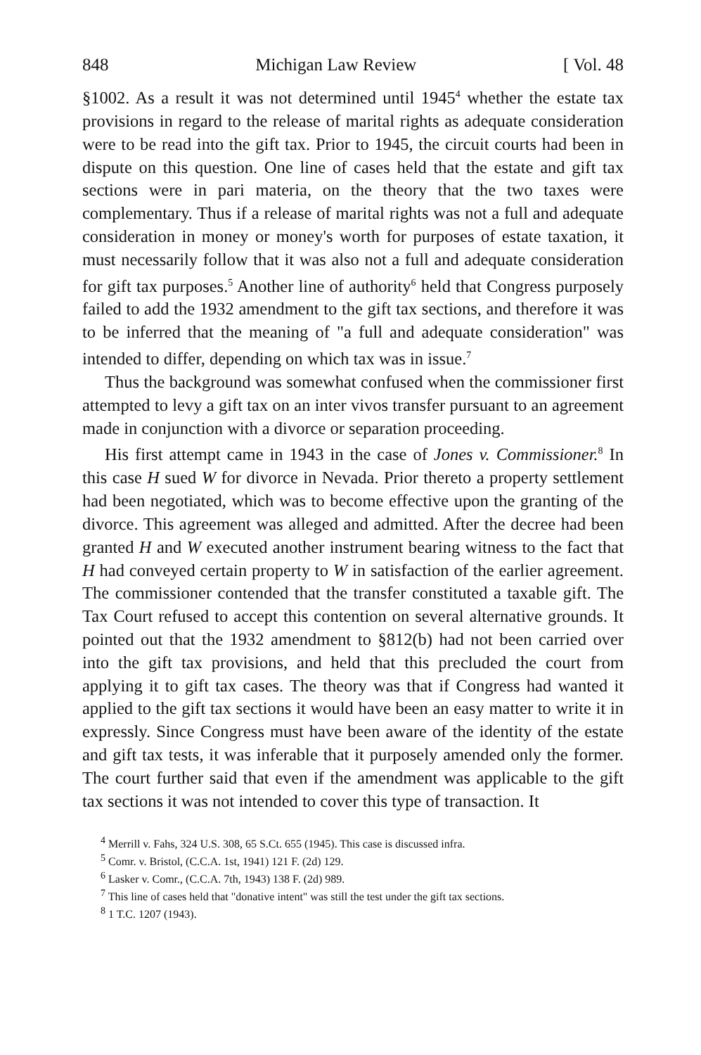848 Michigan Law Review [ Vol. 48
§1002. As a result it was not determined until 1945<sup>4</sup> whether the estate tax provisions in regard to the release of marital rights as adequate consideration were to be read into the gift tax. Prior to 1945, the circuit courts had been in dispute on this question. One line of cases held that the estate and gift tax sections were in pari materia, on the theory that the two taxes were complementary. Thus if a release of marital rights was not a full and adequate consideration in money or money's worth for purposes of estate taxation, it must necessarily follow that it was also not a full and adequate consideration for gift tax purposes.<sup>5</sup> Another line of authority<sup>6</sup> held that Congress purposely failed to add the 1932 amendment to the gift tax sections, and therefore it was to be inferred that the meaning of "a full and adequate consideration" was intended to differ, depending on which tax was in issue.<sup>7</sup>
Thus the background was somewhat confused when the commissioner first attempted to levy a gift tax on an inter vivos transfer pursuant to an agreement made in conjunction with a divorce or separation proceeding.
His first attempt came in 1943 in the case of Jones v. Commissioner.<sup>8</sup> In this case H sued W for divorce in Nevada. Prior thereto a property settlement had been negotiated, which was to become effective upon the granting of the divorce. This agreement was alleged and admitted. After the decree had been granted H and W executed another instrument bearing witness to the fact that H had conveyed certain property to W in satisfaction of the earlier agreement. The commissioner contended that the transfer constituted a taxable gift. The Tax Court refused to accept this contention on several alternative grounds. It pointed out that the 1932 amendment to §812(b) had not been carried over into the gift tax provisions, and held that this precluded the court from applying it to gift tax cases. The theory was that if Congress had wanted it applied to the gift tax sections it would have been an easy matter to write it in expressly. Since Congress must have been aware of the identity of the estate and gift tax tests, it was inferable that it purposely amended only the former. The court further said that even if the amendment was applicable to the gift tax sections it was not intended to cover this type of transaction. It
<sup>4</sup> Merrill v. Fahs, 324 U.S. 308, 65 S.Ct. 655 (1945). This case is discussed infra.
<sup>5</sup> Comr. v. Bristol, (C.C.A. 1st, 1941) 121 F. (2d) 129.
<sup>6</sup> Lasker v. Comr., (C.C.A. 7th, 1943) 138 F. (2d) 989.
<sup>7</sup> This line of cases held that "donative intent" was still the test under the gift tax sections.
<sup>8</sup> 1 T.C. 1207 (1943).